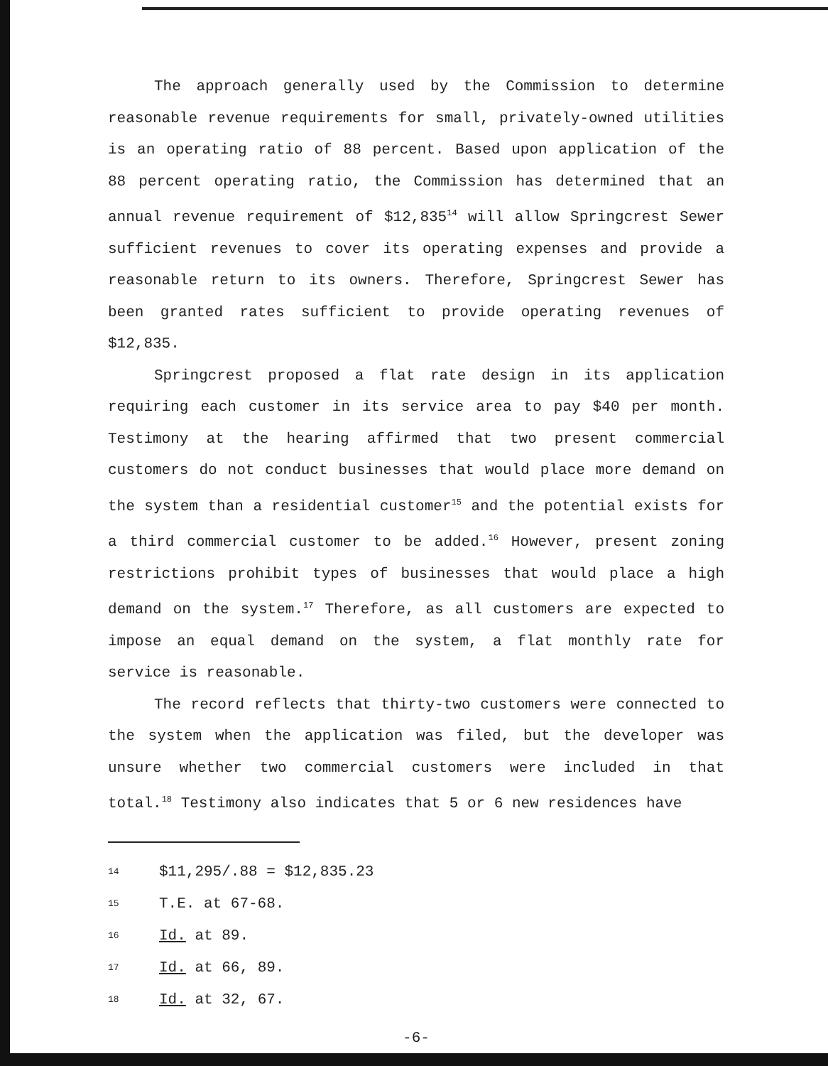The approach generally used by the Commission to determine reasonable revenue requirements for small, privately-owned utilities is an operating ratio of 88 percent. Based upon application of the 88 percent operating ratio, the Commission has determined that an annual revenue requirement of $12,835<sup>14</sup> will allow Springcrest Sewer sufficient revenues to cover its operating expenses and provide a reasonable return to its owners. Therefore, Springcrest Sewer has been granted rates sufficient to provide operating revenues of $12,835.
Springcrest proposed a flat rate design in its application requiring each customer in its service area to pay $40 per month. Testimony at the hearing affirmed that two present commercial customers do not conduct businesses that would place more demand on the system than a residential customer<sup>15</sup> and the potential exists for a third commercial customer to be added.<sup>16</sup> However, present zoning restrictions prohibit types of businesses that would place a high demand on the system.<sup>17</sup> Therefore, as all customers are expected to impose an equal demand on the system, a flat monthly rate for service is reasonable.
The record reflects that thirty-two customers were connected to the system when the application was filed, but the developer was unsure whether two commercial customers were included in that total.<sup>18</sup> Testimony also indicates that 5 or 6 new residences have
14 $11,295/.88 = $12,835.23
15 T.E. at 67-68.
16 Id. at 89.
17 Id. at 66, 89.
18 Id. at 32, 67.
-6-